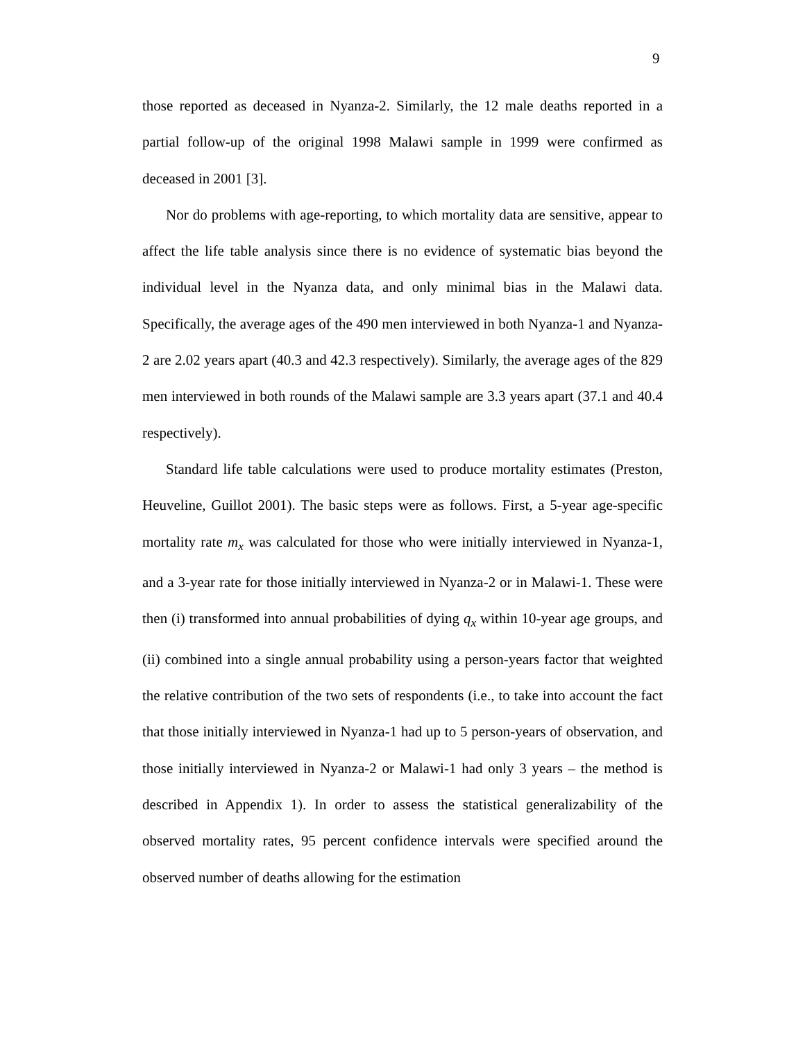9
those reported as deceased in Nyanza-2. Similarly, the 12 male deaths reported in a partial follow-up of the original 1998 Malawi sample in 1999 were confirmed as deceased in 2001 [3].
Nor do problems with age-reporting, to which mortality data are sensitive, appear to affect the life table analysis since there is no evidence of systematic bias beyond the individual level in the Nyanza data, and only minimal bias in the Malawi data. Specifically, the average ages of the 490 men interviewed in both Nyanza-1 and Nyanza-2 are 2.02 years apart (40.3 and 42.3 respectively). Similarly, the average ages of the 829 men interviewed in both rounds of the Malawi sample are 3.3 years apart (37.1 and 40.4 respectively).
Standard life table calculations were used to produce mortality estimates (Preston, Heuveline, Guillot 2001). The basic steps were as follows. First, a 5-year age-specific mortality rate m<sub>x</sub> was calculated for those who were initially interviewed in Nyanza-1, and a 3-year rate for those initially interviewed in Nyanza-2 or in Malawi-1. These were then (i) transformed into annual probabilities of dying q<sub>x</sub> within 10-year age groups, and (ii) combined into a single annual probability using a person-years factor that weighted the relative contribution of the two sets of respondents (i.e., to take into account the fact that those initially interviewed in Nyanza-1 had up to 5 person-years of observation, and those initially interviewed in Nyanza-2 or Malawi-1 had only 3 years – the method is described in Appendix 1). In order to assess the statistical generalizability of the observed mortality rates, 95 percent confidence intervals were specified around the observed number of deaths allowing for the estimation